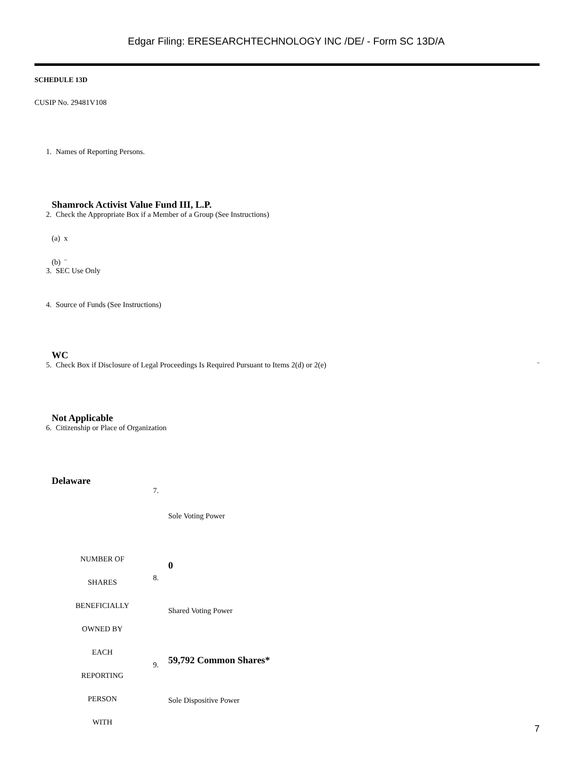Edgar Filing: ERESEARCHTECHNOLOGY INC /DE/ - Form SC 13D/A
SCHEDULE 13D
CUSIP No. 29481V108
1. Names of Reporting Persons.
Shamrock Activist Value Fund III, L.P.
2. Check the Appropriate Box if a Member of a Group (See Instructions)
(a) x
(b) ¨
3. SEC Use Only
4. Source of Funds (See Instructions)
WC
5. Check Box if Disclosure of Legal Proceedings Is Required Pursuant to Items 2(d) or 2(e) ¨
Not Applicable
6. Citizenship or Place of Organization
Delaware
| NUMBER OF SHARES BENEFICIALLY OWNED BY EACH REPORTING PERSON WITH | 7. 8. 9. | Sole Voting Power 0 Shared Voting Power 59,792 Common Shares* Sole Dispositive Power |
7